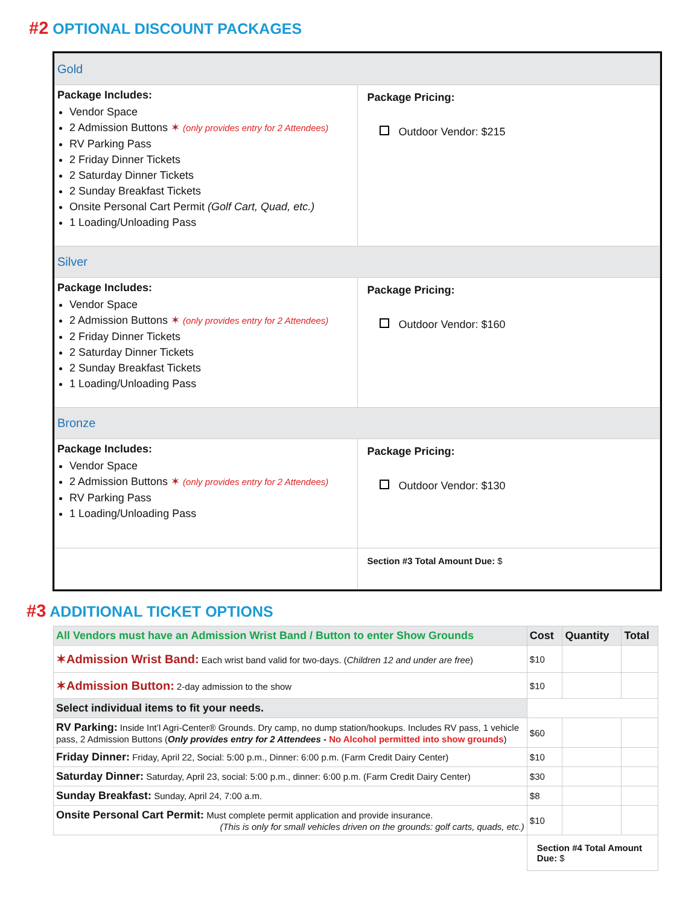#2 OPTIONAL DISCOUNT PACKAGES
| Gold | |
| Package Includes: Vendor Space 2 Admission Buttons ✶ (only provides entry for 2 Attendees) RV Parking Pass 2 Friday Dinner Tickets 2 Saturday Dinner Tickets 2 Sunday Breakfast Tickets Onsite Personal Cart Permit (Golf Cart, Quad, etc.) 1 Loading/Unloading Pass | Package Pricing: Outdoor Vendor: $215 |
| Silver | |
| Package Includes: Vendor Space 2 Admission Buttons ✶ (only provides entry for 2 Attendees) 2 Friday Dinner Tickets 2 Saturday Dinner Tickets 2 Sunday Breakfast Tickets 1 Loading/Unloading Pass | Package Pricing: Outdoor Vendor: $160 |
| Bronze | |
| Package Includes: Vendor Space 2 Admission Buttons ✶ (only provides entry for 2 Attendees) RV Parking Pass 1 Loading/Unloading Pass | Package Pricing: Outdoor Vendor: $130 |
| | Section #3 Total Amount Due: $ |
#3 ADDITIONAL TICKET OPTIONS
| All Vendors must have an Admission Wrist Band / Button to enter Show Grounds | Cost | Quantity | Total |
| --- | --- | --- | --- |
| ✶Admission Wrist Band: Each wrist band valid for two-days. ( Children 12 and under are free ) | $10 | | |
| ✶Admission Button: 2-day admission to the show | $10 | | |
| Select individual items to fit your needs. | | | |
| RV Parking: Inside Int’l Agri-Center® Grounds. Dry camp, no dump station/hookups. Includes RV pass, 1 vehicle pass, 2 Admission Buttons ( Only provides entry for 2 Attendees - No Alcohol permitted into show grounds ) | $60 | | |
| Friday Dinner: Friday, April 22, Social: 5:00 p.m., Dinner: 6:00 p.m. (Farm Credit Dairy Center) | $10 | | |
| Saturday Dinner: Saturday, April 23, social: 5:00 p.m., dinner: 6:00 p.m. (Farm Credit Dairy Center) | $30 | | |
| Sunday Breakfast: Sunday, April 24, 7:00 a.m. | $8 | | |
| Onsite Personal Cart Permit: Must complete permit application and provide insurance. (This is only for small vehicles driven on the grounds: golf carts, quads, etc.) | $10 | | |
| | Section #4 Total Amount Due: $ | | |